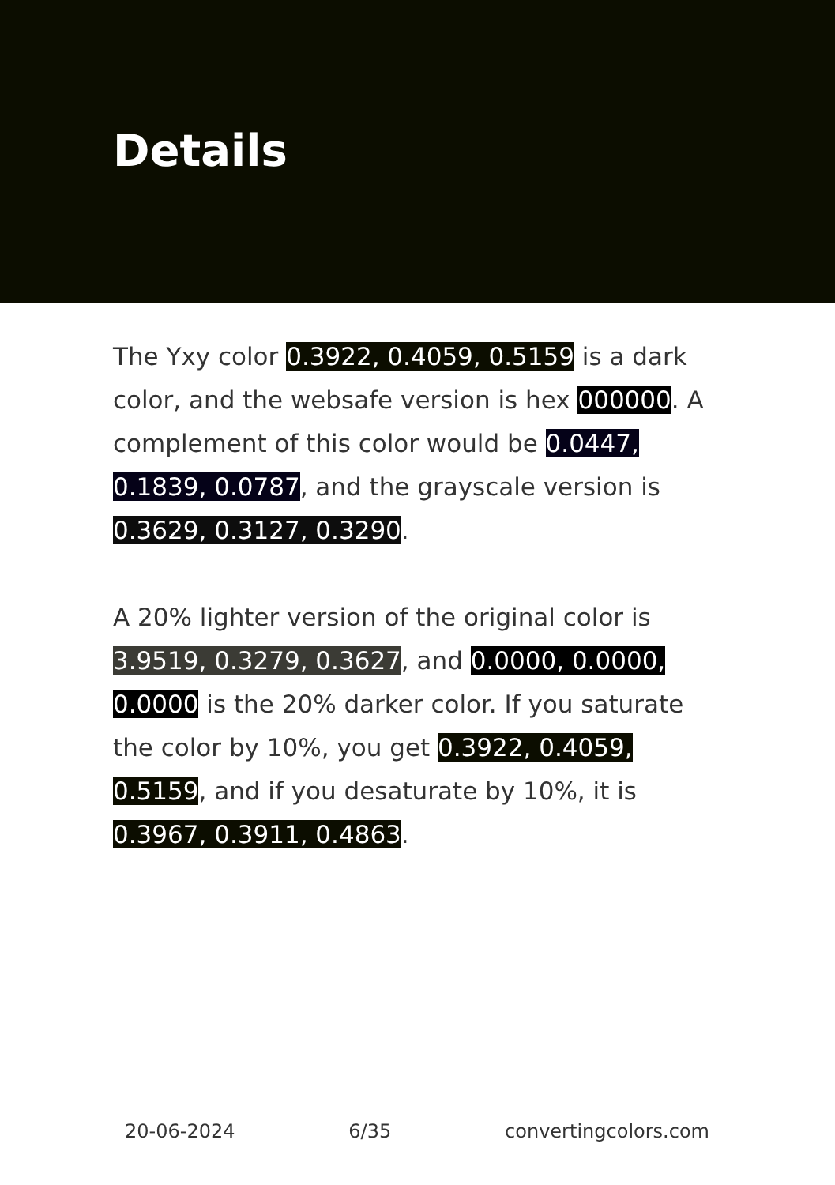Details
The Yxy color 0.3922, 0.4059, 0.5159 is a dark color, and the websafe version is hex 000000. A complement of this color would be 0.0447, 0.1839, 0.0787, and the grayscale version is 0.3629, 0.3127, 0.3290.
A 20% lighter version of the original color is 3.9519, 0.3279, 0.3627, and 0.0000, 0.0000, 0.0000 is the 20% darker color. If you saturate the color by 10%, you get 0.3922, 0.4059, 0.5159, and if you desaturate by 10%, it is 0.3967, 0.3911, 0.4863.
20-06-2024 6/35 convertingcolors.com